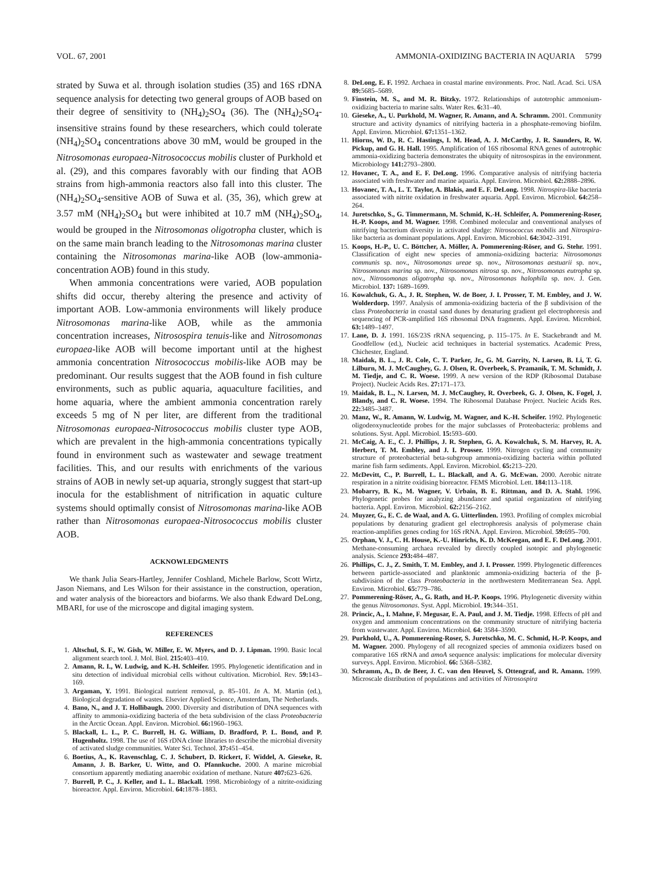VOL. 67, 2001 AMMONIA-OXIDIZING BACTERIA IN AQUARIA 5799
strated by Suwa et al. through isolation studies (35) and 16S rDNA sequence analysis for detecting two general groups of AOB based on their degree of sensitivity to (NH<sub>4</sub>)<sub>2</sub>SO<sub>4</sub> (36). The (NH<sub>4</sub>)<sub>2</sub>SO<sub>4</sub>-insensitive strains found by these researchers, which could tolerate (NH<sub>4</sub>)<sub>2</sub>SO<sub>4</sub> concentrations above 30 mM, would be grouped in the Nitrosomonas europaea-Nitrosococcus mobilis cluster of Purkhold et al. (29), and this compares favorably with our finding that AOB strains from high-ammonia reactors also fall into this cluster. The (NH<sub>4</sub>)<sub>2</sub>SO<sub>4</sub>-sensitive AOB of Suwa et al. (35, 36), which grew at 3.57 mM (NH<sub>4</sub>)<sub>2</sub>SO<sub>4</sub> but were inhibited at 10.7 mM (NH<sub>4</sub>)<sub>2</sub>SO<sub>4</sub>, would be grouped in the Nitrosomonas oligotropha cluster, which is on the same main branch leading to the Nitrosomonas marina cluster containing the Nitrosomonas marina-like AOB (low-ammonia-concentration AOB) found in this study.
When ammonia concentrations were varied, AOB population shifts did occur, thereby altering the presence and activity of important AOB. Low-ammonia environments will likely produce Nitrosomonas marina-like AOB, while as the ammonia concentration increases, Nitrosospira tenuis-like and Nitrosomonas europaea-like AOB will become important until at the highest ammonia concentration Nitrosococcus mobilis-like AOB may be predominant. Our results suggest that the AOB found in fish culture environments, such as public aquaria, aquaculture facilities, and home aquaria, where the ambient ammonia concentration rarely exceeds 5 mg of N per liter, are different from the traditional Nitrosomonas europaea-Nitrosococcus mobilis cluster type AOB, which are prevalent in the high-ammonia concentrations typically found in environment such as wastewater and sewage treatment facilities. This, and our results with enrichments of the various strains of AOB in newly set-up aquaria, strongly suggest that start-up inocula for the establishment of nitrification in aquatic culture systems should optimally consist of Nitrosomonas marina-like AOB rather than Nitrosomonas europaea-Nitrosococcus mobilis cluster AOB.
ACKNOWLEDGMENTS
We thank Julia Sears-Hartley, Jennifer Coshland, Michele Barlow, Scott Wirtz, Jason Niemans, and Les Wilson for their assistance in the construction, operation, and water analysis of the bioreactors and biofarms. We also thank Edward DeLong, MBARI, for use of the microscope and digital imaging system.
REFERENCES
1. Altschul, S. F., W. Gish, W. Miller, E. W. Myers, and D. J. Lipman. 1990. Basic local alignment search tool. J. Mol. Biol. 215: 403–410.
2. Amann, R. I., W. Ludwig, and K.-H. Schleifer. 1995. Phylogenetic identification and in situ detection of individual microbial cells without cultivation. Microbiol. Rev. 59: 143–169.
3. Argaman, Y. 1991. Biological nutrient removal, p. 85–101. In A. M. Martin (ed.), Biological degradation of wastes. Elsevier Applied Science, Amsterdam, The Netherlands.
4. Bano, N., and J. T. Hollibaugh. 2000. Diversity and distribution of DNA sequences with affinity to ammonia-oxidizing bacteria of the beta subdivision of the class Proteobacteria in the Arctic Ocean. Appl. Environ. Microbiol. 66: 1960–1963.
5. Blackall, L. L., P. C. Burrell, H. G. William, D. Bradford, P. L. Bond, and P. Hugenholtz. 1998. The use of 16S rDNA clone libraries to describe the microbial diversity of activated sludge communities. Water Sci. Technol. 37: 451–454.
6. Boetius, A., K. Ravenschlag, C. J. Schubert, D. Rickert, F. Widdel, A. Gieseke, R. Amann, J. B. Barker, U. Witte, and O. Pfannkuche. 2000. A marine microbial consortium apparently mediating anaerobic oxidation of methane. Nature 407: 623–626.
7. Burrell, P. C., J. Keller, and L. L. Blackall. 1998. Microbiology of a nitrite-oxidizing bioreactor. Appl. Environ. Microbiol. 64: 1878–1883.
8. DeLong, E. F. 1992. Archaea in coastal marine environments. Proc. Natl. Acad. Sci. USA 89: 5685–5689.
9. Finstein, M. S., and M. R. Bitzky. 1972. Relationships of autotrophic ammonium-oxidizing bacteria to marine salts. Water Res. 6: 31–40.
10. Gieseke, A., U. Purkhold, M. Wagner, R. Amann, and A. Schramm. 2001. Community structure and activity dynamics of nitrifying bacteria in a phosphate-removing biofilm. Appl. Environ. Microbiol. 67: 1351–1362.
11. Hiorns, W. D., R. C. Hastings, I. M. Head, A. J. McCarthy, J. R. Saunders, R. W. Pickup, and G. H. Hall. 1995. Amplification of 16S ribosomal RNA genes of autotrophic ammonia-oxidizing bacteria demonstrates the ubiquity of nitrosospiras in the environment. Microbiology 141: 2793–2800.
12. Hovanec, T. A., and E. F. DeLong. 1996. Comparative analysis of nitrifying bacteria associated with freshwater and marine aquaria. Appl. Environ. Microbiol. 62: 2888–2896.
13. Hovanec, T. A., L. T. Taylor, A. Blakis, and E. F. DeLong. 1998. Nitrospira-like bacteria associated with nitrite oxidation in freshwater aquaria. Appl. Environ. Microbiol. 64: 258–264.
14. Juretschko, S., G. Timmermann, M. Schmid, K.-H. Schleifer, A. Pommerening-Roser, H.-P. Koops, and M. Wagner. 1998. Combined molecular and conventional analyses of nitrifying bacterium diversity in activated sludge: Nitrosococcus mobilis and Nitrospira-like bacteria as dominant populations. Appl. Environ. Microbiol. 64: 3042–3191.
15. Koops, H.-P., U. C. Böttcher, A. Möller, A. Pommerening-Röser, and G. Stehr. 1991. Classification of eight new species of ammonia-oxidizing bacteria: Nitrosomonas communis sp. nov., Nitrosomonas ureae sp. nov., Nitrosomonas aestuarii sp. nov., Nitrosomonas marina sp. nov., Nitrosomonas nitrosa sp. nov., Nitrosomonas eutropha sp. nov., Nitrosomonas oligotropha sp. nov., Nitrosomonas halophila sp. nov. J. Gen. Microbiol. 137: 1689–1699.
16. Kowalchuk, G. A., J. R. Stephen, W. de Boer, J. I. Prosser, T. M. Embley, and J. W. Wolderdorp. 1997. Analysis of ammonia-oxidizing bacteria of the β subdivision of the class Proteobacteria in coastal sand dunes by denaturing gradient gel electrophoresis and sequencing of PCR-amplified 16S ribosomal DNA fragments. Appl. Environ. Microbiol. 63: 1489–1497.
17. Lane, D. J. 1991. 16S/23S rRNA sequencing, p. 115–175. In E. Stackebrandt and M. Goodfellow (ed.), Nucleic acid techniques in bacterial systematics. Academic Press, Chichester, England.
18. Maidak, B. L., J. R. Cole, C. T. Parker, Jr., G. M. Garrity, N. Larsen, B. Li, T. G. Lilburn, M. J. McCaughey, G. J. Olsen, R. Overbeek, S. Pramanik, T. M. Schmidt, J. M. Tiedje, and C. R. Woese. 1999. A new version of the RDP (Ribosomal Database Project). Nucleic Acids Res. 27: 171–173.
19. Maidak, B. L., N. Larsen, M. J. McCaughey, R. Overbeek, G. J. Olsen, K. Fogel, J. Blandy, and C. R. Woese. 1994. The Ribosomal Database Project. Nucleic Acids Res. 22: 3485–3487.
20. Manz, W., R. Amann, W. Ludwig, M. Wagner, and K.-H. Scheifer. 1992. Phylogenetic oligodeoxynucleotide probes for the major subclasses of Proteobacteria: problems and solutions. Syst. Appl. Microbiol. 15: 593–600.
21. McCaig, A. E., C. J. Phillips, J. R. Stephen, G. A. Kowalchuk, S. M. Harvey, R. A. Herbert, T. M. Embley, and J. I. Prosser. 1999. Nitrogen cycling and community structure of proteobacterial beta-subgroup ammonia-oxidizing bacteria within polluted marine fish farm sediments. Appl. Environ. Microbiol. 65: 213–220.
22. McDevitt, C., P. Burrell, L. L. Blackall, and A. G. McEwan. 2000. Aerobic nitrate respiration in a nitrite oxidising bioreactor. FEMS Microbiol. Lett. 184: 113–118.
23. Mobarry, B. K., M. Wagner, V. Urbain, B. E. Rittman, and D. A. Stahl. 1996. Phylogenetic probes for analyzing abundance and spatial organization of nitrifying bacteria. Appl. Environ. Microbiol. 62: 2156–2162.
24. Muyzer, G., E. C. de Waal, and A. G. Uitterlinden. 1993. Profiling of complex microbial populations by denaturing gradient gel electrophoresis analysis of polymerase chain reaction-amplifies genes coding for 16S rRNA. Appl. Environ. Microbiol. 59: 695–700.
25. Orphan, V. J., C. H. House, K.-U. Hinrichs, K. D. McKeegan, and E. F. DeLong. 2001. Methane-consuming archaea revealed by directly coupled isotopic and phylogenetic analysis. Science 293: 484–487.
26. Phillips, C. J., Z. Smith, T. M. Embley, and J. I. Prosser. 1999. Phylogenetic differences between particle-associated and planktonic ammonia-oxidizing bacteria of the β-subdivision of the class Proteobacteria in the northwestern Mediterranean Sea. Appl. Environ. Microbiol. 65: 779–786.
27. Pommerening-Röser, A., G. Rath, and H.-P. Koops. 1996. Phylogenetic diversity within the genus Nitrosomonas. Syst. Appl. Microbiol. 19: 344–351.
28. Princic, A., I. Mahne, F. Megusar, E. A. Paul, and J. M. Tiedje. 1998. Effects of pH and oxygen and ammonium concentrations on the community structure of nitrifying bacteria from wastewater. Appl. Environ. Microbiol. 64: 3584–3590.
29. Purkhold, U., A. Pommerening-Roser, S. Juretschko, M. C. Schmid, H.-P. Koops, and M. Wagner. 2000. Phylogeny of all recognized species of ammonia oxidizers based on comparative 16S rRNA and amoA sequence analysis: implications for molecular diversity surveys. Appl. Environ. Microbiol. 66: 5368–5382.
30. Schramm, A., D. de Beer, J. C. van den Heuvel, S. Ottengraf, and R. Amann. 1999. Microscale distribution of populations and activities of Nitrosospira